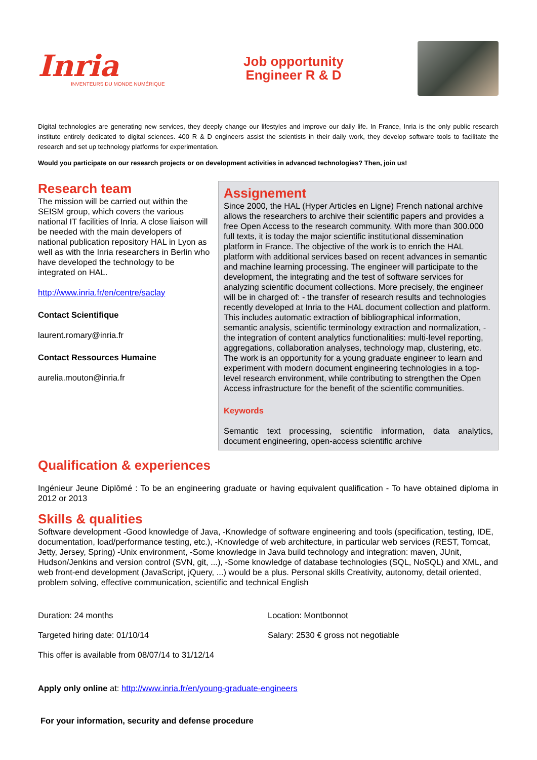Inria
INVENTEURS DU MONDE NUMÉRIQUE
Job opportunity
Engineer R & D
Digital technologies are generating new services, they deeply change our lifestyles and improve our daily life. In France, Inria is the only public research institute entirely dedicated to digital sciences. 400 R & D engineers assist the scientists in their daily work, they develop software tools to facilitate the research and set up technology platforms for experimentation.
Would you participate on our research projects or on development activities in advanced technologies? Then, join us!
Research team
The mission will be carried out within the SEISM group, which covers the various national IT facilities of Inria. A close liaison will be needed with the main developers of national publication repository HAL in Lyon as well as with the Inria researchers in Berlin who have developed the technology to be integrated on HAL.
http://www.inria.fr/en/centre/saclay
Contact Scientifique
laurent.romary@inria.fr
Contact Ressources Humaine
aurelia.mouton@inria.fr
Assignement
Since 2000, the HAL (Hyper Articles en Ligne) French national archive allows the researchers to archive their scientific papers and provides a free Open Access to the research community. With more than 300.000 full texts, it is today the major scientific institutional dissemination platform in France. The objective of the work is to enrich the HAL platform with additional services based on recent advances in semantic and machine learning processing. The engineer will participate to the development, the integrating and the test of software services for analyzing scientific document collections. More precisely, the engineer will be in charged of: - the transfer of research results and technologies recently developed at Inria to the HAL document collection and platform. This includes automatic extraction of bibliographical information, semantic analysis, scientific terminology extraction and normalization, - the integration of content analytics functionalities: multi-level reporting, aggregations, collaboration analyses, technology map, clustering, etc. The work is an opportunity for a young graduate engineer to learn and experiment with modern document engineering technologies in a top-level research environment, while contributing to strengthen the Open Access infrastructure for the benefit of the scientific communities.
Keywords
Semantic text processing, scientific information, data analytics, document engineering, open-access scientific archive
Qualification & experiences
Ingénieur Jeune Diplômé : To be an engineering graduate or having equivalent qualification - To have obtained diploma in 2012 or 2013
Skills & qualities
Software development -Good knowledge of Java, -Knowledge of software engineering and tools (specification, testing, IDE, documentation, load/performance testing, etc.), -Knowledge of web architecture, in particular web services (REST, Tomcat, Jetty, Jersey, Spring) -Unix environment, -Some knowledge in Java build technology and integration: maven, JUnit, Hudson/Jenkins and version control (SVN, git, ...), -Some knowledge of database technologies (SQL, NoSQL) and XML, and web front-end development (JavaScript, jQuery, ...) would be a plus. Personal skills Creativity, autonomy, detail oriented, problem solving, effective communication, scientific and technical English
Duration: 24 months
Location: Montbonnot
Targeted hiring date: 01/10/14
Salary: 2530 € gross not negotiable
This offer is available from 08/07/14 to 31/12/14
Apply only online at: http://www.inria.fr/en/young-graduate-engineers
For your information, security and defense procedure